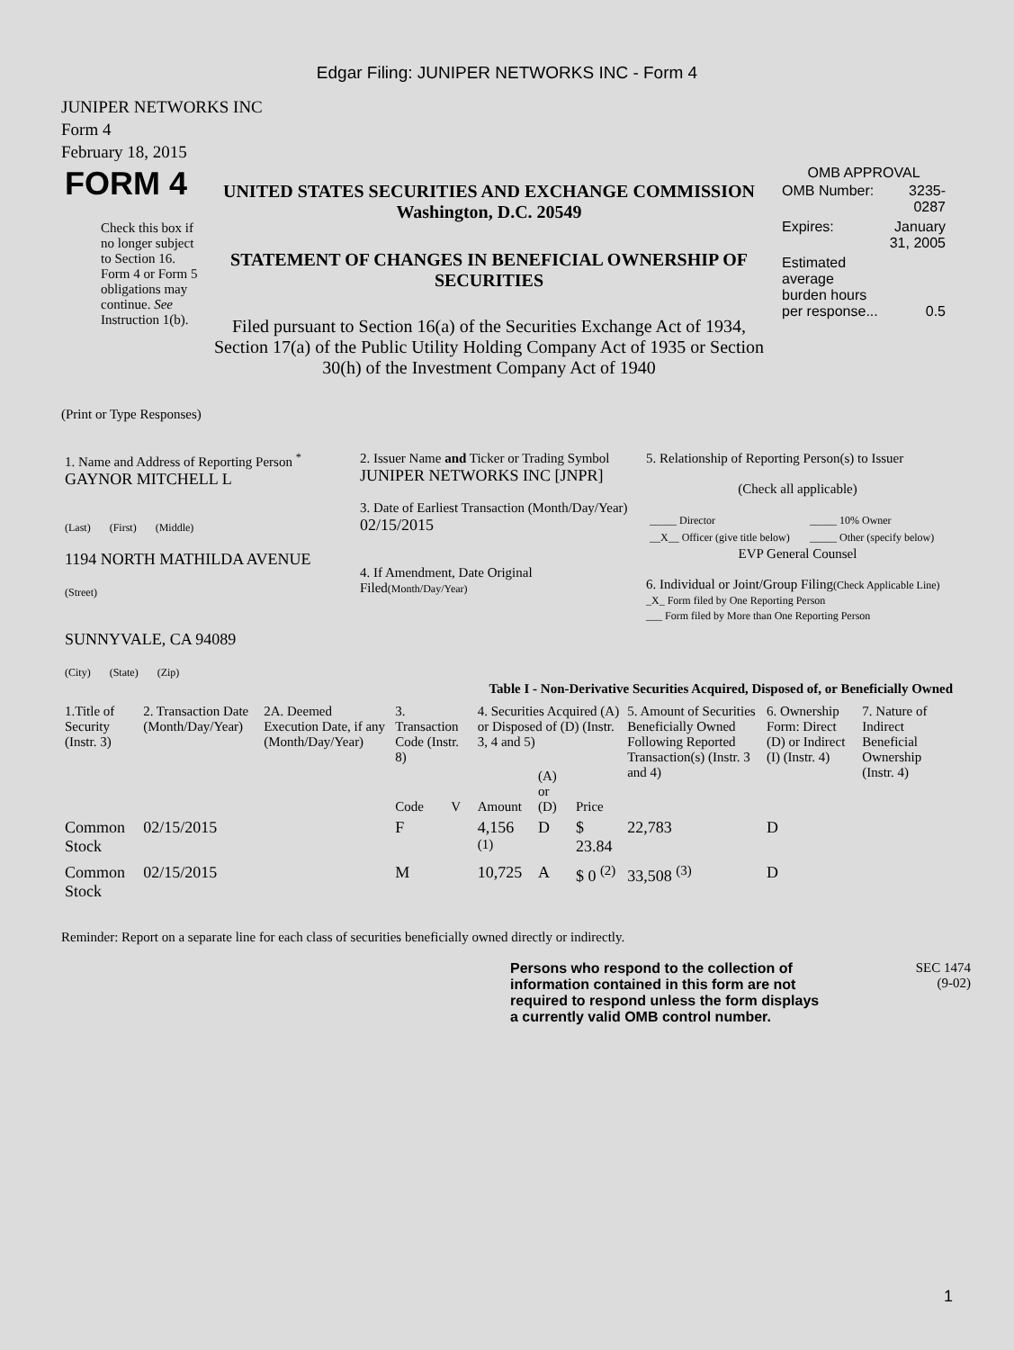Edgar Filing: JUNIPER NETWORKS INC - Form 4
JUNIPER NETWORKS INC
Form 4
February 18, 2015
| FORM 4 Check this box if no longer subject to Section 16. Form 4 or Form 5 obligations may continue. See Instruction 1(b). | UNITED STATES SECURITIES AND EXCHANGE COMMISSION Washington, D.C. 20549 STATEMENT OF CHANGES IN BENEFICIAL OWNERSHIP OF SECURITIES Filed pursuant to Section 16(a) of the Securities Exchange Act of 1934, Section 17(a) of the Public Utility Holding Company Act of 1935 or Section 30(h) of the Investment Company Act of 1940 | OMB APPROVAL / OMB Number: / 3235-0287 / / Expires: / January 31, 2005 / / Estimated average burden hours per response... / 0.5 / |
(Print or Type Responses)
| 1. Name and Address of Reporting Person <sup>*</sup> GAYNOR MITCHELL L (Last) (First) (Middle) 1194 NORTH MATHILDA AVENUE (Street) SUNNYVALE, CA 94089 (City) (State) (Zip) | 2. Issuer Name and Ticker or Trading Symbol JUNIPER NETWORKS INC [JNPR] 3. Date of Earliest Transaction (Month/Day/Year) 02/15/2015 4. If Amendment, Date Original Filed (Month/Day/Year) | 5. Relationship of Reporting Person(s) to Issuer (Check all applicable) / _____ Director / _____ 10% Owner / / __X__ Officer (give title below) / _____ Other (specify below) / EVP General Counsel 6. Individual or Joint/Group Filing (Check Applicable Line) _X_ Form filed by One Reporting Person ___ Form filed by More than One Reporting Person |
Table I - Non-Derivative Securities Acquired, Disposed of, or Beneficially Owned
| 1.Title of Security (Instr. 3) | 2. Transaction Date (Month/Day/Year) | 2A. Deemed Execution Date, if any (Month/Day/Year) | 3. Transaction Code (Instr. 8) | | 4. Securities Acquired (A) or Disposed of (D) (Instr. 3, 4 and 5) | | | 5. Amount of Securities Beneficially Owned Following Reported Transaction(s) (Instr. 3 and 4) | 6. Ownership Form: Direct (D) or Indirect (I) (Instr. 4) | 7. Nature of Indirect Beneficial Ownership (Instr. 4) |
| --- | --- | --- | --- | --- | --- | --- | --- | --- | --- | --- |
| | | | Code | V | Amount | (A) or (D) | Price | | | |
| Common Stock | 02/15/2015 | | F | | 4,156 <sup>(1)</sup> | D | $ 23.84 | 22,783 | D | |
| Common Stock | 02/15/2015 | | M | | 10,725 | A | $ 0 <sup>(2)</sup> | 33,508 <sup>(3)</sup> | D | |
Reminder: Report on a separate line for each class of securities beneficially owned directly or indirectly.
| Persons who respond to the collection of information contained in this form are not required to respond unless the form displays a currently valid OMB control number. | SEC 1474 (9-02) |
1